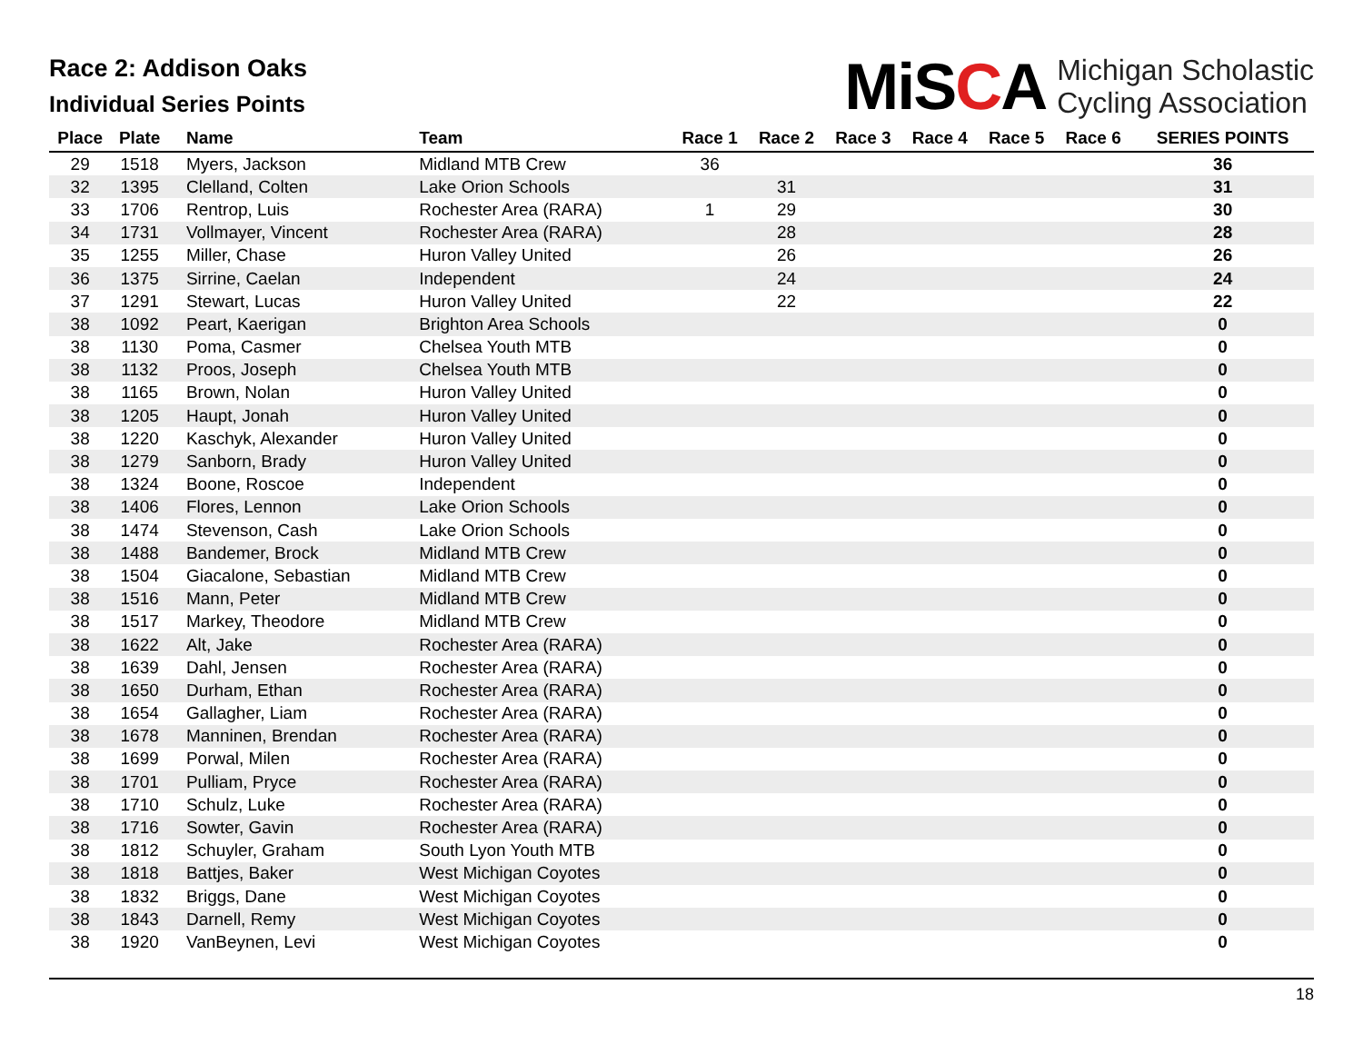Race 2: Addison Oaks
Individual Series Points
MiSCA Michigan Scholastic
Cycling Association
| Place | Plate | Name | Team | Race 1 | Race 2 | Race 3 | Race 4 | Race 5 | Race 6 | SERIES POINTS |
| --- | --- | --- | --- | --- | --- | --- | --- | --- | --- | --- |
| 29 | 1518 | Myers, Jackson | Midland MTB Crew | 36 | | | | | | 36 |
| 32 | 1395 | Clelland, Colten | Lake Orion Schools | | 31 | | | | | 31 |
| 33 | 1706 | Rentrop, Luis | Rochester Area (RARA) | 1 | 29 | | | | | 30 |
| 34 | 1731 | Vollmayer, Vincent | Rochester Area (RARA) | | 28 | | | | | 28 |
| 35 | 1255 | Miller, Chase | Huron Valley United | | 26 | | | | | 26 |
| 36 | 1375 | Sirrine, Caelan | Independent | | 24 | | | | | 24 |
| 37 | 1291 | Stewart, Lucas | Huron Valley United | | 22 | | | | | 22 |
| 38 | 1092 | Peart, Kaerigan | Brighton Area Schools | | | | | | | 0 |
| 38 | 1130 | Poma, Casmer | Chelsea Youth MTB | | | | | | | 0 |
| 38 | 1132 | Proos, Joseph | Chelsea Youth MTB | | | | | | | 0 |
| 38 | 1165 | Brown, Nolan | Huron Valley United | | | | | | | 0 |
| 38 | 1205 | Haupt, Jonah | Huron Valley United | | | | | | | 0 |
| 38 | 1220 | Kaschyk, Alexander | Huron Valley United | | | | | | | 0 |
| 38 | 1279 | Sanborn, Brady | Huron Valley United | | | | | | | 0 |
| 38 | 1324 | Boone, Roscoe | Independent | | | | | | | 0 |
| 38 | 1406 | Flores, Lennon | Lake Orion Schools | | | | | | | 0 |
| 38 | 1474 | Stevenson, Cash | Lake Orion Schools | | | | | | | 0 |
| 38 | 1488 | Bandemer, Brock | Midland MTB Crew | | | | | | | 0 |
| 38 | 1504 | Giacalone, Sebastian | Midland MTB Crew | | | | | | | 0 |
| 38 | 1516 | Mann, Peter | Midland MTB Crew | | | | | | | 0 |
| 38 | 1517 | Markey, Theodore | Midland MTB Crew | | | | | | | 0 |
| 38 | 1622 | Alt, Jake | Rochester Area (RARA) | | | | | | | 0 |
| 38 | 1639 | Dahl, Jensen | Rochester Area (RARA) | | | | | | | 0 |
| 38 | 1650 | Durham, Ethan | Rochester Area (RARA) | | | | | | | 0 |
| 38 | 1654 | Gallagher, Liam | Rochester Area (RARA) | | | | | | | 0 |
| 38 | 1678 | Manninen, Brendan | Rochester Area (RARA) | | | | | | | 0 |
| 38 | 1699 | Porwal, Milen | Rochester Area (RARA) | | | | | | | 0 |
| 38 | 1701 | Pulliam, Pryce | Rochester Area (RARA) | | | | | | | 0 |
| 38 | 1710 | Schulz, Luke | Rochester Area (RARA) | | | | | | | 0 |
| 38 | 1716 | Sowter, Gavin | Rochester Area (RARA) | | | | | | | 0 |
| 38 | 1812 | Schuyler, Graham | South Lyon Youth MTB | | | | | | | 0 |
| 38 | 1818 | Battjes, Baker | West Michigan Coyotes | | | | | | | 0 |
| 38 | 1832 | Briggs, Dane | West Michigan Coyotes | | | | | | | 0 |
| 38 | 1843 | Darnell, Remy | West Michigan Coyotes | | | | | | | 0 |
| 38 | 1920 | VanBeynen, Levi | West Michigan Coyotes | | | | | | | 0 |
18